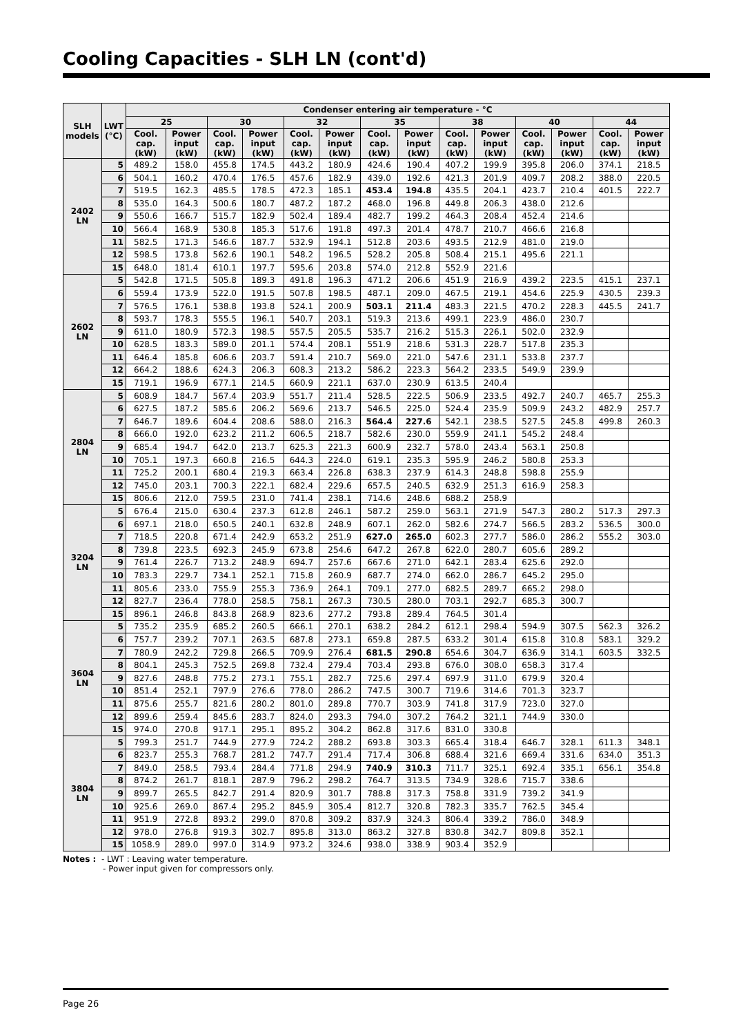Cooling Capacities - SLH LN (cont'd)
| SLH models | LWT (°C) | Condenser entering air temperature - °C | | | | | | | | | | | | | |
| --- | --- | --- | --- | --- | --- | --- | --- | --- | --- | --- | --- | --- | --- | --- | --- |
| | | 25 | | 30 | | 32 | | 35 | | 38 | | 40 | | 44 | |
| | | Cool. cap. (kW) | Power input (kW) | Cool. cap. (kW) | Power input (kW) | Cool. cap. (kW) | Power input (kW) | Cool. cap. (kW) | Power input (kW) | Cool. cap. (kW) | Power input (kW) | Cool. cap. (kW) | Power input (kW) | Cool. cap. (kW) | Power input (kW) |
| 2402 LN | 5 | 489.2 | 158.0 | 455.8 | 174.5 | 443.2 | 180.9 | 424.6 | 190.4 | 407.2 | 199.9 | 395.8 | 206.0 | 374.1 | 218.5 |
| | 6 | 504.1 | 160.2 | 470.4 | 176.5 | 457.6 | 182.9 | 439.0 | 192.6 | 421.3 | 201.9 | 409.7 | 208.2 | 388.0 | 220.5 |
| | 7 | 519.5 | 162.3 | 485.5 | 178.5 | 472.3 | 185.1 | 453.4 | 194.8 | 435.5 | 204.1 | 423.7 | 210.4 | 401.5 | 222.7 |
| | 8 | 535.0 | 164.3 | 500.6 | 180.7 | 487.2 | 187.2 | 468.0 | 196.8 | 449.8 | 206.3 | 438.0 | 212.6 | | |
| | 9 | 550.6 | 166.7 | 515.7 | 182.9 | 502.4 | 189.4 | 482.7 | 199.2 | 464.3 | 208.4 | 452.4 | 214.6 | | |
| | 10 | 566.4 | 168.9 | 530.8 | 185.3 | 517.6 | 191.8 | 497.3 | 201.4 | 478.7 | 210.7 | 466.6 | 216.8 | | |
| | 11 | 582.5 | 171.3 | 546.6 | 187.7 | 532.9 | 194.1 | 512.8 | 203.6 | 493.5 | 212.9 | 481.0 | 219.0 | | |
| | 12 | 598.5 | 173.8 | 562.6 | 190.1 | 548.2 | 196.5 | 528.2 | 205.8 | 508.4 | 215.1 | 495.6 | 221.1 | | |
| | 15 | 648.0 | 181.4 | 610.1 | 197.7 | 595.6 | 203.8 | 574.0 | 212.8 | 552.9 | 221.6 | | | | |
| 2602 LN | 5 | 542.8 | 171.5 | 505.8 | 189.3 | 491.8 | 196.3 | 471.2 | 206.6 | 451.9 | 216.9 | 439.2 | 223.5 | 415.1 | 237.1 |
| | 6 | 559.4 | 173.9 | 522.0 | 191.5 | 507.8 | 198.5 | 487.1 | 209.0 | 467.5 | 219.1 | 454.6 | 225.9 | 430.5 | 239.3 |
| | 7 | 576.5 | 176.1 | 538.8 | 193.8 | 524.1 | 200.9 | 503.1 | 211.4 | 483.3 | 221.5 | 470.2 | 228.3 | 445.5 | 241.7 |
| | 8 | 593.7 | 178.3 | 555.5 | 196.1 | 540.7 | 203.1 | 519.3 | 213.6 | 499.1 | 223.9 | 486.0 | 230.7 | | |
| | 9 | 611.0 | 180.9 | 572.3 | 198.5 | 557.5 | 205.5 | 535.7 | 216.2 | 515.3 | 226.1 | 502.0 | 232.9 | | |
| | 10 | 628.5 | 183.3 | 589.0 | 201.1 | 574.4 | 208.1 | 551.9 | 218.6 | 531.3 | 228.7 | 517.8 | 235.3 | | |
| | 11 | 646.4 | 185.8 | 606.6 | 203.7 | 591.4 | 210.7 | 569.0 | 221.0 | 547.6 | 231.1 | 533.8 | 237.7 | | |
| | 12 | 664.2 | 188.6 | 624.3 | 206.3 | 608.3 | 213.2 | 586.2 | 223.3 | 564.2 | 233.5 | 549.9 | 239.9 | | |
| | 15 | 719.1 | 196.9 | 677.1 | 214.5 | 660.9 | 221.1 | 637.0 | 230.9 | 613.5 | 240.4 | | | | |
| 2804 LN | 5 | 608.9 | 184.7 | 567.4 | 203.9 | 551.7 | 211.4 | 528.5 | 222.5 | 506.9 | 233.5 | 492.7 | 240.7 | 465.7 | 255.3 |
| | 6 | 627.5 | 187.2 | 585.6 | 206.2 | 569.6 | 213.7 | 546.5 | 225.0 | 524.4 | 235.9 | 509.9 | 243.2 | 482.9 | 257.7 |
| | 7 | 646.7 | 189.6 | 604.4 | 208.6 | 588.0 | 216.3 | 564.4 | 227.6 | 542.1 | 238.5 | 527.5 | 245.8 | 499.8 | 260.3 |
| | 8 | 666.0 | 192.0 | 623.2 | 211.2 | 606.5 | 218.7 | 582.6 | 230.0 | 559.9 | 241.1 | 545.2 | 248.4 | | |
| | 9 | 685.4 | 194.7 | 642.0 | 213.7 | 625.3 | 221.3 | 600.9 | 232.7 | 578.0 | 243.4 | 563.1 | 250.8 | | |
| | 10 | 705.1 | 197.3 | 660.8 | 216.5 | 644.3 | 224.0 | 619.1 | 235.3 | 595.9 | 246.2 | 580.8 | 253.3 | | |
| | 11 | 725.2 | 200.1 | 680.4 | 219.3 | 663.4 | 226.8 | 638.3 | 237.9 | 614.3 | 248.8 | 598.8 | 255.9 | | |
| | 12 | 745.0 | 203.1 | 700.3 | 222.1 | 682.4 | 229.6 | 657.5 | 240.5 | 632.9 | 251.3 | 616.9 | 258.3 | | |
| | 15 | 806.6 | 212.0 | 759.5 | 231.0 | 741.4 | 238.1 | 714.6 | 248.6 | 688.2 | 258.9 | | | | |
| 3204 LN | 5 | 676.4 | 215.0 | 630.4 | 237.3 | 612.8 | 246.1 | 587.2 | 259.0 | 563.1 | 271.9 | 547.3 | 280.2 | 517.3 | 297.3 |
| | 6 | 697.1 | 218.0 | 650.5 | 240.1 | 632.8 | 248.9 | 607.1 | 262.0 | 582.6 | 274.7 | 566.5 | 283.2 | 536.5 | 300.0 |
| | 7 | 718.5 | 220.8 | 671.4 | 242.9 | 653.2 | 251.9 | 627.0 | 265.0 | 602.3 | 277.7 | 586.0 | 286.2 | 555.2 | 303.0 |
| | 8 | 739.8 | 223.5 | 692.3 | 245.9 | 673.8 | 254.6 | 647.2 | 267.8 | 622.0 | 280.7 | 605.6 | 289.2 | | |
| | 9 | 761.4 | 226.7 | 713.2 | 248.9 | 694.7 | 257.6 | 667.6 | 271.0 | 642.1 | 283.4 | 625.6 | 292.0 | | |
| | 10 | 783.3 | 229.7 | 734.1 | 252.1 | 715.8 | 260.9 | 687.7 | 274.0 | 662.0 | 286.7 | 645.2 | 295.0 | | |
| | 11 | 805.6 | 233.0 | 755.9 | 255.3 | 736.9 | 264.1 | 709.1 | 277.0 | 682.5 | 289.7 | 665.2 | 298.0 | | |
| | 12 | 827.7 | 236.4 | 778.0 | 258.5 | 758.1 | 267.3 | 730.5 | 280.0 | 703.1 | 292.7 | 685.3 | 300.7 | | |
| | 15 | 896.1 | 246.8 | 843.8 | 268.9 | 823.6 | 277.2 | 793.8 | 289.4 | 764.5 | 301.4 | | | | |
| 3604 LN | 5 | 735.2 | 235.9 | 685.2 | 260.5 | 666.1 | 270.1 | 638.2 | 284.2 | 612.1 | 298.4 | 594.9 | 307.5 | 562.3 | 326.2 |
| | 6 | 757.7 | 239.2 | 707.1 | 263.5 | 687.8 | 273.1 | 659.8 | 287.5 | 633.2 | 301.4 | 615.8 | 310.8 | 583.1 | 329.2 |
| | 7 | 780.9 | 242.2 | 729.8 | 266.5 | 709.9 | 276.4 | 681.5 | 290.8 | 654.6 | 304.7 | 636.9 | 314.1 | 603.5 | 332.5 |
| | 8 | 804.1 | 245.3 | 752.5 | 269.8 | 732.4 | 279.4 | 703.4 | 293.8 | 676.0 | 308.0 | 658.3 | 317.4 | | |
| | 9 | 827.6 | 248.8 | 775.2 | 273.1 | 755.1 | 282.7 | 725.6 | 297.4 | 697.9 | 311.0 | 679.9 | 320.4 | | |
| | 10 | 851.4 | 252.1 | 797.9 | 276.6 | 778.0 | 286.2 | 747.5 | 300.7 | 719.6 | 314.6 | 701.3 | 323.7 | | |
| | 11 | 875.6 | 255.7 | 821.6 | 280.2 | 801.0 | 289.8 | 770.7 | 303.9 | 741.8 | 317.9 | 723.0 | 327.0 | | |
| | 12 | 899.6 | 259.4 | 845.6 | 283.7 | 824.0 | 293.3 | 794.0 | 307.2 | 764.2 | 321.1 | 744.9 | 330.0 | | |
| | 15 | 974.0 | 270.8 | 917.1 | 295.1 | 895.2 | 304.2 | 862.8 | 317.6 | 831.0 | 330.8 | | | | |
| 3804 LN | 5 | 799.3 | 251.7 | 744.9 | 277.9 | 724.2 | 288.2 | 693.8 | 303.3 | 665.4 | 318.4 | 646.7 | 328.1 | 611.3 | 348.1 |
| | 6 | 823.7 | 255.3 | 768.7 | 281.2 | 747.7 | 291.4 | 717.4 | 306.8 | 688.4 | 321.6 | 669.4 | 331.6 | 634.0 | 351.3 |
| | 7 | 849.0 | 258.5 | 793.4 | 284.4 | 771.8 | 294.9 | 740.9 | 310.3 | 711.7 | 325.1 | 692.4 | 335.1 | 656.1 | 354.8 |
| | 8 | 874.2 | 261.7 | 818.1 | 287.9 | 796.2 | 298.2 | 764.7 | 313.5 | 734.9 | 328.6 | 715.7 | 338.6 | | |
| | 9 | 899.7 | 265.5 | 842.7 | 291.4 | 820.9 | 301.7 | 788.8 | 317.3 | 758.8 | 331.9 | 739.2 | 341.9 | | |
| | 10 | 925.6 | 269.0 | 867.4 | 295.2 | 845.9 | 305.4 | 812.7 | 320.8 | 782.3 | 335.7 | 762.5 | 345.4 | | |
| | 11 | 951.9 | 272.8 | 893.2 | 299.0 | 870.8 | 309.2 | 837.9 | 324.3 | 806.4 | 339.2 | 786.0 | 348.9 | | |
| | 12 | 978.0 | 276.8 | 919.3 | 302.7 | 895.8 | 313.0 | 863.2 | 327.8 | 830.8 | 342.7 | 809.8 | 352.1 | | |
| | 15 | 1058.9 | 289.0 | 997.0 | 314.9 | 973.2 | 324.6 | 938.0 | 338.9 | 903.4 | 352.9 | | | | |
Notes : - LWT : Leaving water temperature.
- Power input given for compressors only.
Page 26